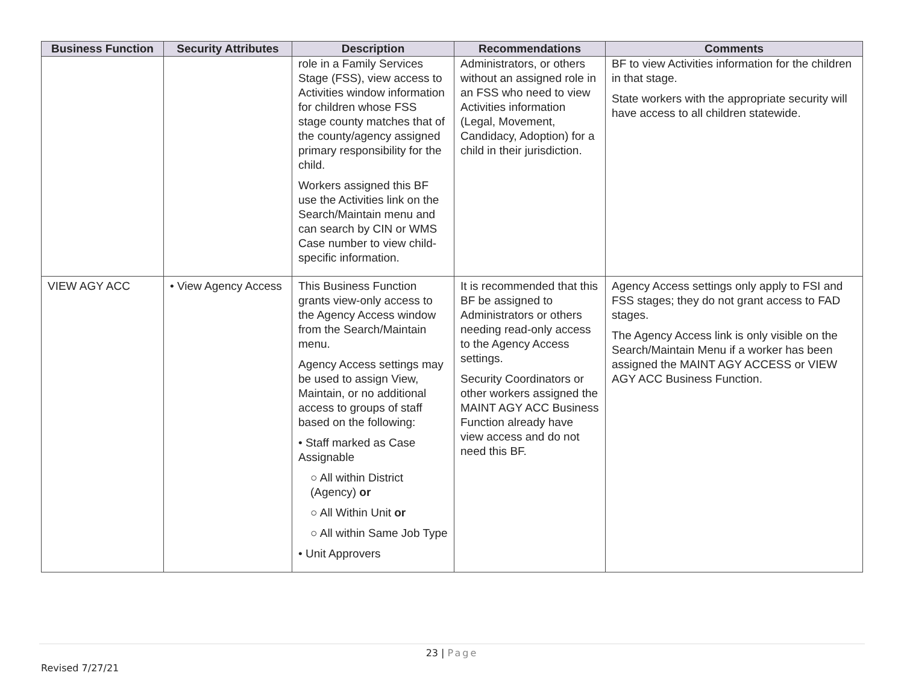| Business Function | Security Attributes | Description | Recommendations | Comments |
| --- | --- | --- | --- | --- |
| | | role in a Family Services Stage (FSS), view access to Activities window information for children whose FSS stage county matches that of the county/agency assigned primary responsibility for the child. Workers assigned this BF use the Activities link on the Search/Maintain menu and can search by CIN or WMS Case number to view child-specific information. | Administrators, or others without an assigned role in an FSS who need to view Activities information (Legal, Movement, Candidacy, Adoption) for a child in their jurisdiction. | BF to view Activities information for the children in that stage. State workers with the appropriate security will have access to all children statewide. |
| VIEW AGY ACC | • View Agency Access | This Business Function grants view-only access to the Agency Access window from the Search/Maintain menu. Agency Access settings may be used to assign View, Maintain, or no additional access to groups of staff based on the following: • Staff marked as Case Assignable ○ All within District (Agency) or ○ All Within Unit or ○ All within Same Job Type • Unit Approvers | It is recommended that this BF be assigned to Administrators or others needing read-only access to the Agency Access settings. Security Coordinators or other workers assigned the MAINT AGY ACC Business Function already have view access and do not need this BF. | Agency Access settings only apply to FSI and FSS stages; they do not grant access to FAD stages. The Agency Access link is only visible on the Search/Maintain Menu if a worker has been assigned the MAINT AGY ACCESS or VIEW AGY ACC Business Function. |
23 | Page
Revised 7/27/21